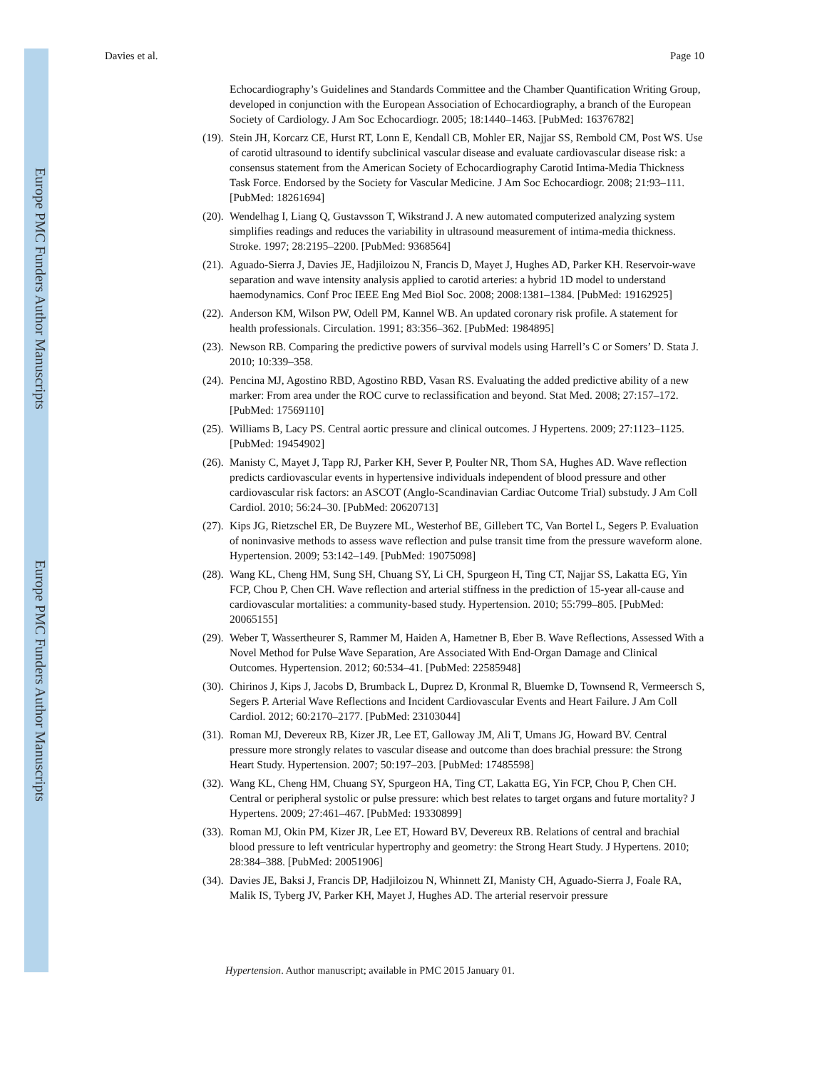Europe PMC Funders Author Manuscripts
Europe PMC Funders Author Manuscripts
Davies et al. Page 10
Echocardiography’s Guidelines and Standards Committee and the Chamber Quantification Writing Group, developed in conjunction with the European Association of Echocardiography, a branch of the European Society of Cardiology. J Am Soc Echocardiogr. 2005; 18:1440–1463. [PubMed: 16376782]
(19). Stein JH, Korcarz CE, Hurst RT, Lonn E, Kendall CB, Mohler ER, Najjar SS, Rembold CM, Post WS. Use of carotid ultrasound to identify subclinical vascular disease and evaluate cardiovascular disease risk: a consensus statement from the American Society of Echocardiography Carotid Intima-Media Thickness Task Force. Endorsed by the Society for Vascular Medicine. J Am Soc Echocardiogr. 2008; 21:93–111. [PubMed: 18261694]
(20). Wendelhag I, Liang Q, Gustavsson T, Wikstrand J. A new automated computerized analyzing system simplifies readings and reduces the variability in ultrasound measurement of intima-media thickness. Stroke. 1997; 28:2195–2200. [PubMed: 9368564]
(21). Aguado-Sierra J, Davies JE, Hadjiloizou N, Francis D, Mayet J, Hughes AD, Parker KH. Reservoir-wave separation and wave intensity analysis applied to carotid arteries: a hybrid 1D model to understand haemodynamics. Conf Proc IEEE Eng Med Biol Soc. 2008; 2008:1381–1384. [PubMed: 19162925]
(22). Anderson KM, Wilson PW, Odell PM, Kannel WB. An updated coronary risk profile. A statement for health professionals. Circulation. 1991; 83:356–362. [PubMed: 1984895]
(23). Newson RB. Comparing the predictive powers of survival models using Harrell’s C or Somers’ D. Stata J. 2010; 10:339–358.
(24). Pencina MJ, Agostino RBD, Agostino RBD, Vasan RS. Evaluating the added predictive ability of a new marker: From area under the ROC curve to reclassification and beyond. Stat Med. 2008; 27:157–172. [PubMed: 17569110]
(25). Williams B, Lacy PS. Central aortic pressure and clinical outcomes. J Hypertens. 2009; 27:1123–1125. [PubMed: 19454902]
(26). Manisty C, Mayet J, Tapp RJ, Parker KH, Sever P, Poulter NR, Thom SA, Hughes AD. Wave reflection predicts cardiovascular events in hypertensive individuals independent of blood pressure and other cardiovascular risk factors: an ASCOT (Anglo-Scandinavian Cardiac Outcome Trial) substudy. J Am Coll Cardiol. 2010; 56:24–30. [PubMed: 20620713]
(27). Kips JG, Rietzschel ER, De Buyzere ML, Westerhof BE, Gillebert TC, Van Bortel L, Segers P. Evaluation of noninvasive methods to assess wave reflection and pulse transit time from the pressure waveform alone. Hypertension. 2009; 53:142–149. [PubMed: 19075098]
(28). Wang KL, Cheng HM, Sung SH, Chuang SY, Li CH, Spurgeon H, Ting CT, Najjar SS, Lakatta EG, Yin FCP, Chou P, Chen CH. Wave reflection and arterial stiffness in the prediction of 15-year all-cause and cardiovascular mortalities: a community-based study. Hypertension. 2010; 55:799–805. [PubMed: 20065155]
(29). Weber T, Wassertheurer S, Rammer M, Haiden A, Hametner B, Eber B. Wave Reflections, Assessed With a Novel Method for Pulse Wave Separation, Are Associated With End-Organ Damage and Clinical Outcomes. Hypertension. 2012; 60:534–41. [PubMed: 22585948]
(30). Chirinos J, Kips J, Jacobs D, Brumback L, Duprez D, Kronmal R, Bluemke D, Townsend R, Vermeersch S, Segers P. Arterial Wave Reflections and Incident Cardiovascular Events and Heart Failure. J Am Coll Cardiol. 2012; 60:2170–2177. [PubMed: 23103044]
(31). Roman MJ, Devereux RB, Kizer JR, Lee ET, Galloway JM, Ali T, Umans JG, Howard BV. Central pressure more strongly relates to vascular disease and outcome than does brachial pressure: the Strong Heart Study. Hypertension. 2007; 50:197–203. [PubMed: 17485598]
(32). Wang KL, Cheng HM, Chuang SY, Spurgeon HA, Ting CT, Lakatta EG, Yin FCP, Chou P, Chen CH. Central or peripheral systolic or pulse pressure: which best relates to target organs and future mortality? J Hypertens. 2009; 27:461–467. [PubMed: 19330899]
(33). Roman MJ, Okin PM, Kizer JR, Lee ET, Howard BV, Devereux RB. Relations of central and brachial blood pressure to left ventricular hypertrophy and geometry: the Strong Heart Study. J Hypertens. 2010; 28:384–388. [PubMed: 20051906]
(34). Davies JE, Baksi J, Francis DP, Hadjiloizou N, Whinnett ZI, Manisty CH, Aguado-Sierra J, Foale RA, Malik IS, Tyberg JV, Parker KH, Mayet J, Hughes AD. The arterial reservoir pressure
Hypertension. Author manuscript; available in PMC 2015 January 01.